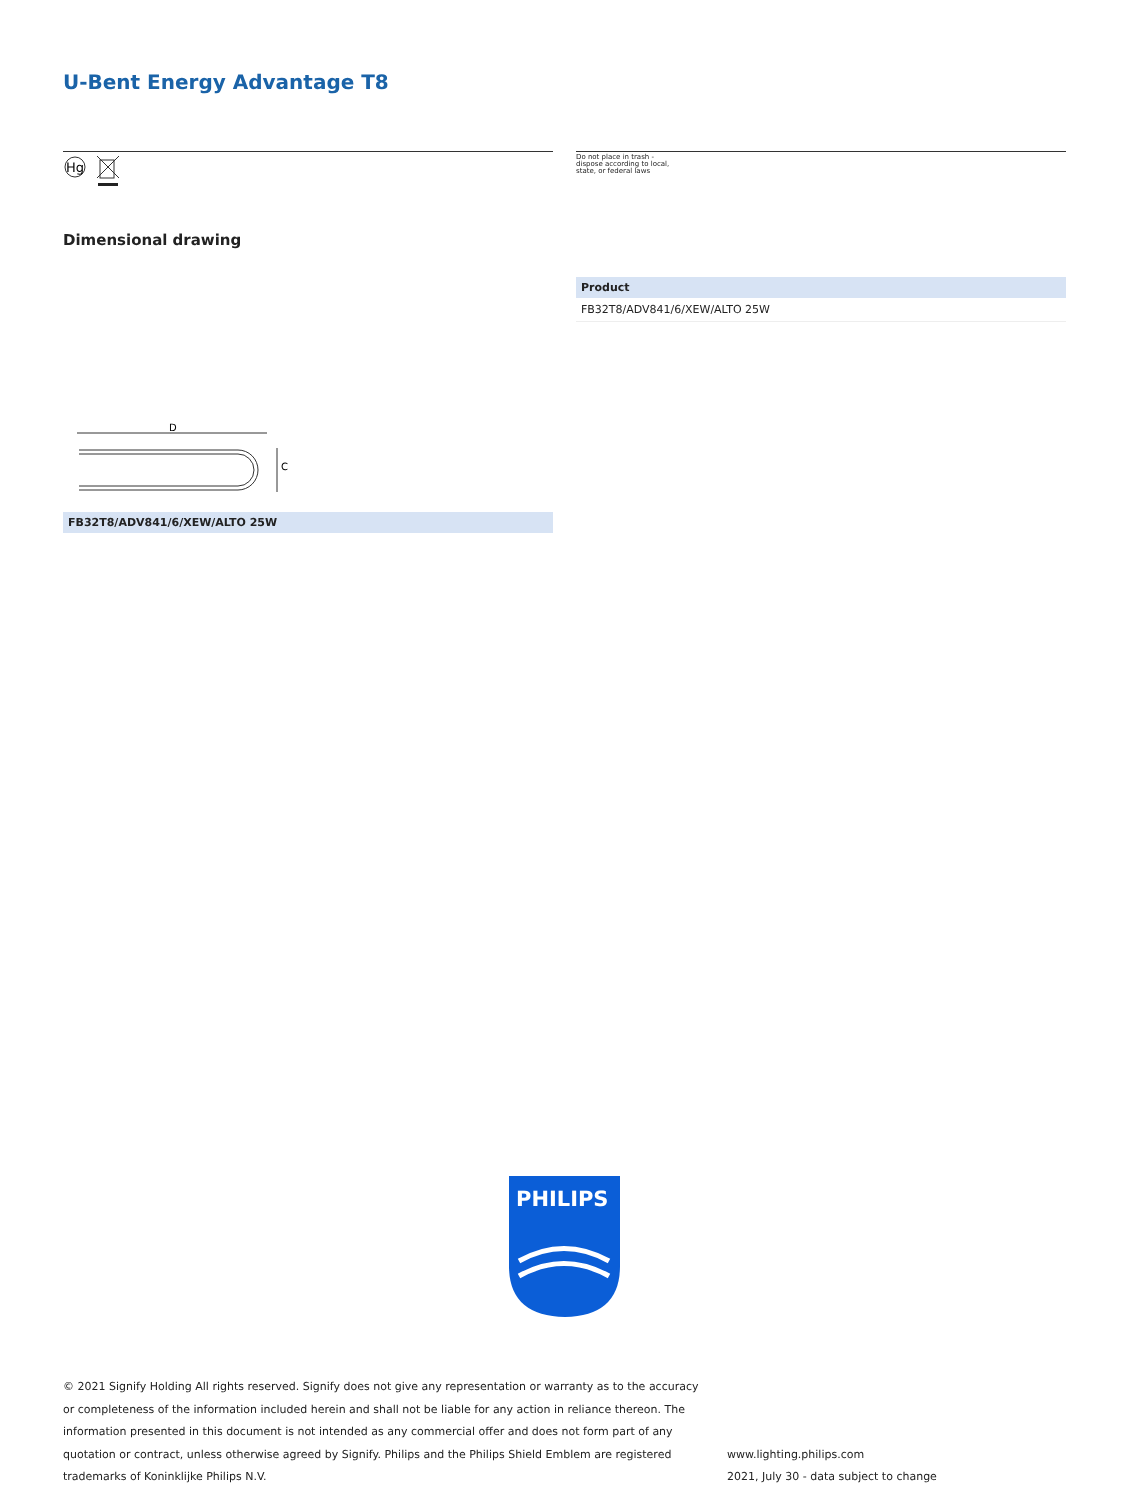U-Bent Energy Advantage T8
Hg
Do not place in trash -
dispose according to local,
state, or federal laws
Dimensional drawing
| Product |
| --- |
| FB32T8/ADV841/6/XEW/ALTO 25W |
D
C
FB32T8/ADV841/6/XEW/ALTO 25W
PHILIPS
© 2021 Signify Holding All rights reserved. Signify does not give any representation or warranty as to the accuracy or completeness of the information included herein and shall not be liable for any action in reliance thereon. The information presented in this document is not intended as any commercial offer and does not form part of any quotation or contract, unless otherwise agreed by Signify. Philips and the Philips Shield Emblem are registered trademarks of Koninklijke Philips N.V.
www.lighting.philips.com
2021, July 30 - data subject to change